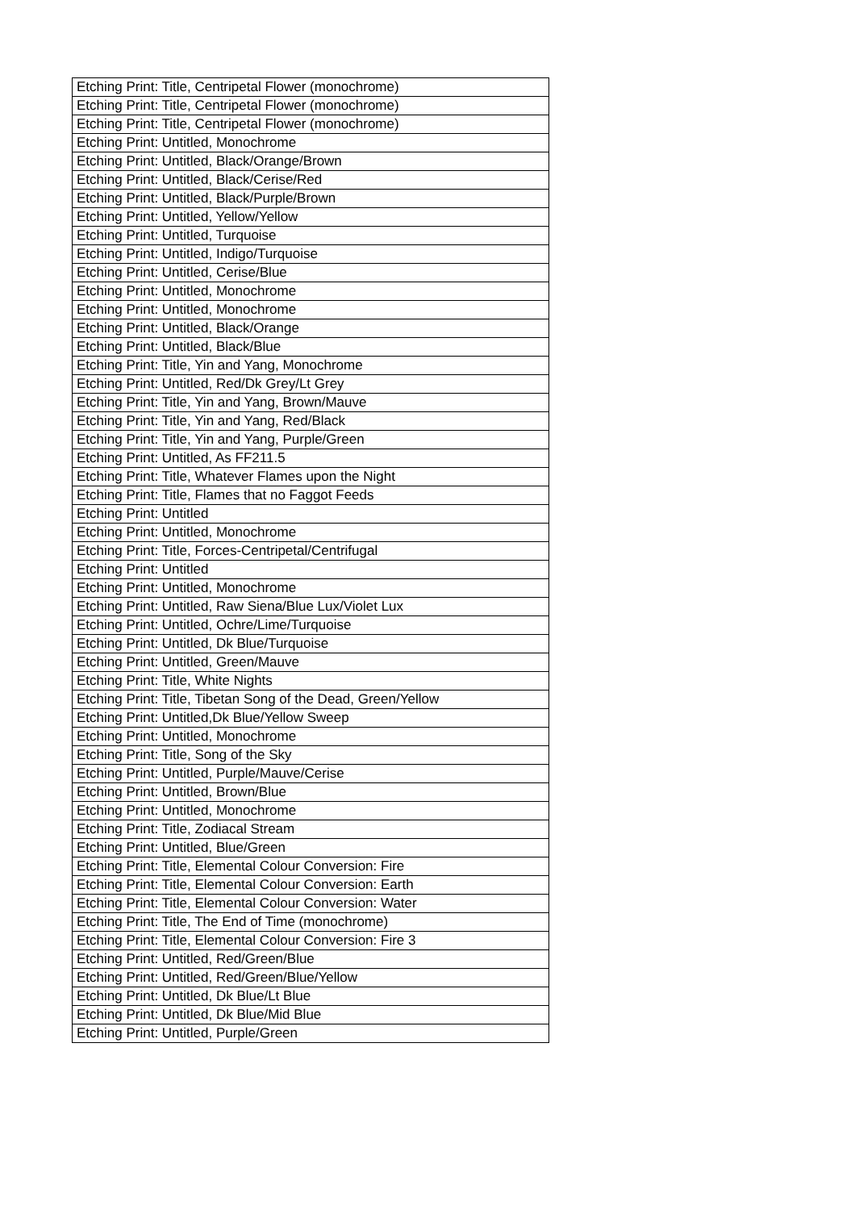| Etching Print: Title, Centripetal Flower (monochrome) |
| Etching Print: Title, Centripetal Flower (monochrome) |
| Etching Print: Title, Centripetal Flower (monochrome) |
| Etching Print: Untitled, Monochrome |
| Etching Print: Untitled, Black/Orange/Brown |
| Etching Print: Untitled, Black/Cerise/Red |
| Etching Print: Untitled, Black/Purple/Brown |
| Etching Print: Untitled, Yellow/Yellow |
| Etching Print: Untitled, Turquoise |
| Etching Print: Untitled, Indigo/Turquoise |
| Etching Print: Untitled, Cerise/Blue |
| Etching Print: Untitled, Monochrome |
| Etching Print: Untitled, Monochrome |
| Etching Print: Untitled, Black/Orange |
| Etching Print: Untitled, Black/Blue |
| Etching Print: Title, Yin and Yang, Monochrome |
| Etching Print: Untitled, Red/Dk Grey/Lt Grey |
| Etching Print: Title, Yin and Yang, Brown/Mauve |
| Etching Print: Title, Yin and Yang, Red/Black |
| Etching Print: Title, Yin and Yang, Purple/Green |
| Etching Print: Untitled, As FF211.5 |
| Etching Print: Title, Whatever Flames upon the Night |
| Etching Print: Title, Flames that no Faggot Feeds |
| Etching Print: Untitled |
| Etching Print: Untitled, Monochrome |
| Etching Print: Title, Forces-Centripetal/Centrifugal |
| Etching Print: Untitled |
| Etching Print: Untitled, Monochrome |
| Etching Print: Untitled, Raw Siena/Blue Lux/Violet Lux |
| Etching Print: Untitled, Ochre/Lime/Turquoise |
| Etching Print: Untitled, Dk Blue/Turquoise |
| Etching Print: Untitled, Green/Mauve |
| Etching Print: Title, White Nights |
| Etching Print: Title, Tibetan Song of the Dead, Green/Yellow |
| Etching Print: Untitled,Dk Blue/Yellow Sweep |
| Etching Print: Untitled, Monochrome |
| Etching Print: Title, Song of the Sky |
| Etching Print: Untitled, Purple/Mauve/Cerise |
| Etching Print: Untitled, Brown/Blue |
| Etching Print: Untitled, Monochrome |
| Etching Print: Title, Zodiacal Stream |
| Etching Print: Untitled, Blue/Green |
| Etching Print: Title, Elemental Colour Conversion: Fire |
| Etching Print: Title, Elemental Colour Conversion: Earth |
| Etching Print: Title, Elemental Colour Conversion: Water |
| Etching Print: Title, The End of Time (monochrome) |
| Etching Print: Title, Elemental Colour Conversion: Fire 3 |
| Etching Print: Untitled, Red/Green/Blue |
| Etching Print: Untitled, Red/Green/Blue/Yellow |
| Etching Print: Untitled, Dk Blue/Lt Blue |
| Etching Print: Untitled, Dk Blue/Mid Blue |
| Etching Print: Untitled, Purple/Green |